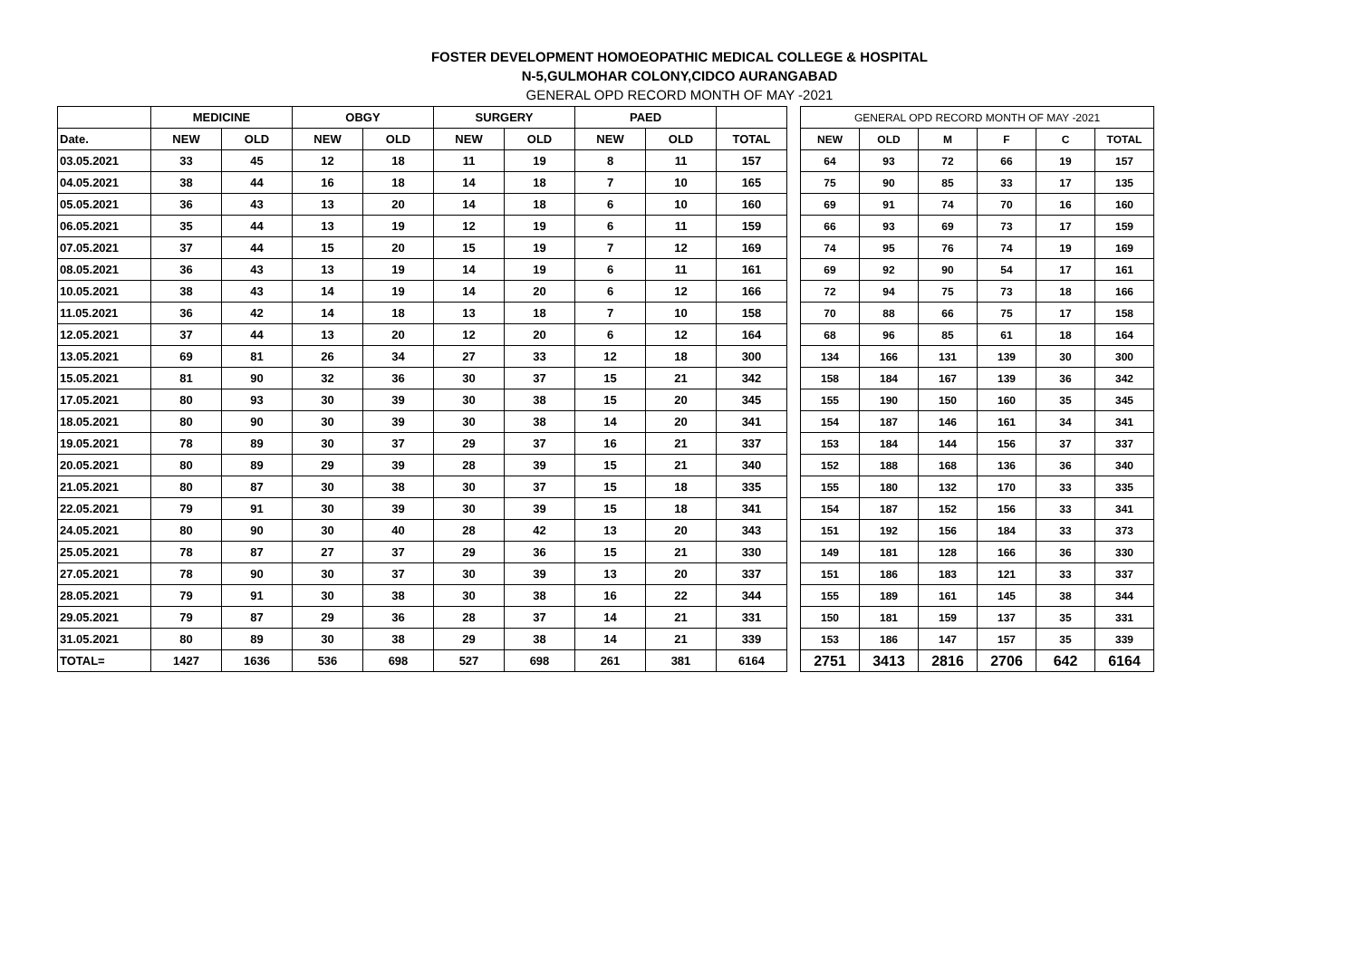FOSTER DEVELOPMENT HOMOEOPATHIC MEDICAL COLLEGE & HOSPITAL
N-5,GULMOHAR COLONY,CIDCO AURANGABAD
GENERAL OPD RECORD MONTH OF MAY -2021
| | MEDICINE | | OBGY | | SURGERY | | PAED | | |
| --- | --- | --- | --- | --- | --- | --- | --- | --- | --- |
| Date. | NEW | OLD | NEW | OLD | NEW | OLD | NEW | OLD | TOTAL |
| 03.05.2021 | 33 | 45 | 12 | 18 | 11 | 19 | 8 | 11 | 157 |
| 04.05.2021 | 38 | 44 | 16 | 18 | 14 | 18 | 7 | 10 | 165 |
| 05.05.2021 | 36 | 43 | 13 | 20 | 14 | 18 | 6 | 10 | 160 |
| 06.05.2021 | 35 | 44 | 13 | 19 | 12 | 19 | 6 | 11 | 159 |
| 07.05.2021 | 37 | 44 | 15 | 20 | 15 | 19 | 7 | 12 | 169 |
| 08.05.2021 | 36 | 43 | 13 | 19 | 14 | 19 | 6 | 11 | 161 |
| 10.05.2021 | 38 | 43 | 14 | 19 | 14 | 20 | 6 | 12 | 166 |
| 11.05.2021 | 36 | 42 | 14 | 18 | 13 | 18 | 7 | 10 | 158 |
| 12.05.2021 | 37 | 44 | 13 | 20 | 12 | 20 | 6 | 12 | 164 |
| 13.05.2021 | 69 | 81 | 26 | 34 | 27 | 33 | 12 | 18 | 300 |
| 15.05.2021 | 81 | 90 | 32 | 36 | 30 | 37 | 15 | 21 | 342 |
| 17.05.2021 | 80 | 93 | 30 | 39 | 30 | 38 | 15 | 20 | 345 |
| 18.05.2021 | 80 | 90 | 30 | 39 | 30 | 38 | 14 | 20 | 341 |
| 19.05.2021 | 78 | 89 | 30 | 37 | 29 | 37 | 16 | 21 | 337 |
| 20.05.2021 | 80 | 89 | 29 | 39 | 28 | 39 | 15 | 21 | 340 |
| 21.05.2021 | 80 | 87 | 30 | 38 | 30 | 37 | 15 | 18 | 335 |
| 22.05.2021 | 79 | 91 | 30 | 39 | 30 | 39 | 15 | 18 | 341 |
| 24.05.2021 | 80 | 90 | 30 | 40 | 28 | 42 | 13 | 20 | 343 |
| 25.05.2021 | 78 | 87 | 27 | 37 | 29 | 36 | 15 | 21 | 330 |
| 27.05.2021 | 78 | 90 | 30 | 37 | 30 | 39 | 13 | 20 | 337 |
| 28.05.2021 | 79 | 91 | 30 | 38 | 30 | 38 | 16 | 22 | 344 |
| 29.05.2021 | 79 | 87 | 29 | 36 | 28 | 37 | 14 | 21 | 331 |
| 31.05.2021 | 80 | 89 | 30 | 38 | 29 | 38 | 14 | 21 | 339 |
| TOTAL= | 1427 | 1636 | 536 | 698 | 527 | 698 | 261 | 381 | 6164 |
| GENERAL OPD RECORD MONTH OF MAY -2021 | | | | | |
| --- | --- | --- | --- | --- | --- |
| NEW | OLD | M | F | C | TOTAL |
| 64 | 93 | 72 | 66 | 19 | 157 |
| 75 | 90 | 85 | 33 | 17 | 135 |
| 69 | 91 | 74 | 70 | 16 | 160 |
| 66 | 93 | 69 | 73 | 17 | 159 |
| 74 | 95 | 76 | 74 | 19 | 169 |
| 69 | 92 | 90 | 54 | 17 | 161 |
| 72 | 94 | 75 | 73 | 18 | 166 |
| 70 | 88 | 66 | 75 | 17 | 158 |
| 68 | 96 | 85 | 61 | 18 | 164 |
| 134 | 166 | 131 | 139 | 30 | 300 |
| 158 | 184 | 167 | 139 | 36 | 342 |
| 155 | 190 | 150 | 160 | 35 | 345 |
| 154 | 187 | 146 | 161 | 34 | 341 |
| 153 | 184 | 144 | 156 | 37 | 337 |
| 152 | 188 | 168 | 136 | 36 | 340 |
| 155 | 180 | 132 | 170 | 33 | 335 |
| 154 | 187 | 152 | 156 | 33 | 341 |
| 151 | 192 | 156 | 184 | 33 | 373 |
| 149 | 181 | 128 | 166 | 36 | 330 |
| 151 | 186 | 183 | 121 | 33 | 337 |
| 155 | 189 | 161 | 145 | 38 | 344 |
| 150 | 181 | 159 | 137 | 35 | 331 |
| 153 | 186 | 147 | 157 | 35 | 339 |
| 2751 | 3413 | 2816 | 2706 | 642 | 6164 |